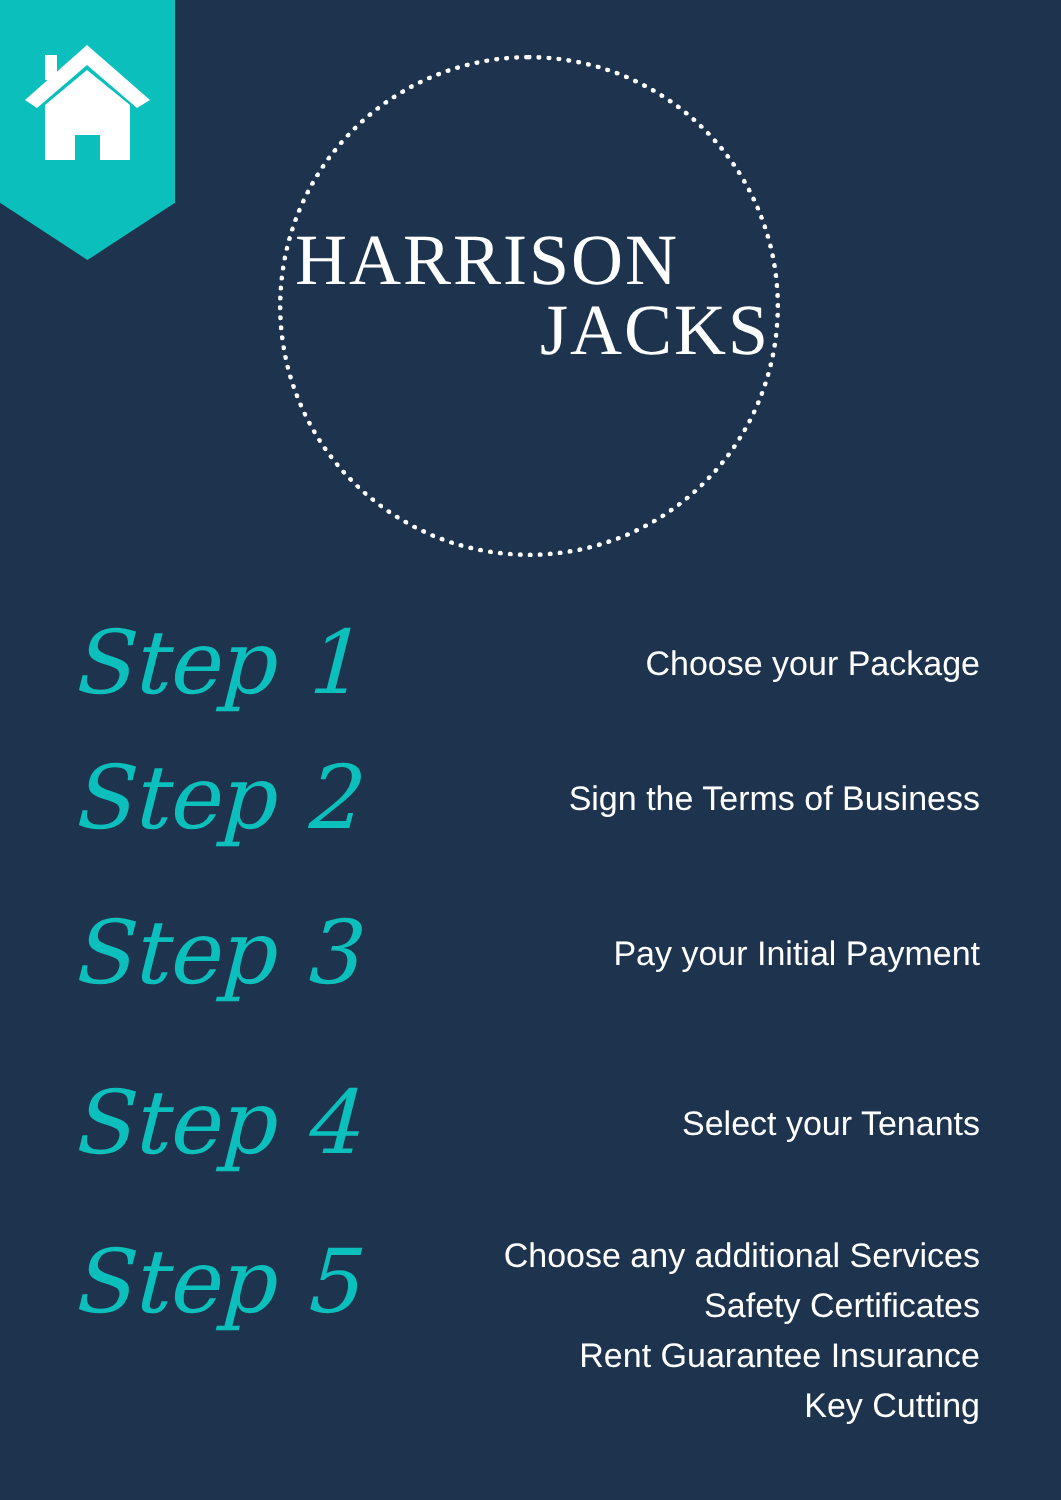HARRISON
JACKS
Step 1 Choose your Package
Step 2 Sign the Terms of Business
Step 3 Pay your Initial Payment
Step 4 Select your Tenants
Step 5 Choose any additional Services
Safety Certificates
Rent Guarantee Insurance
Key Cutting